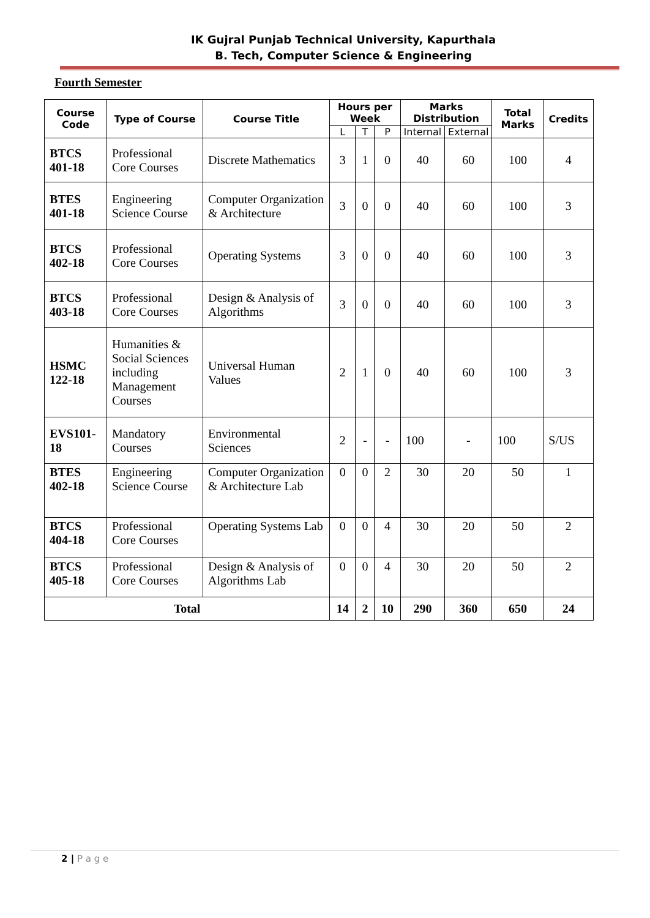IK Gujral Punjab Technical University, Kapurthala
B. Tech, Computer Science & Engineering
Fourth Semester
| Course Code | Type of Course | Course Title | Hours per Week | | | Marks Distribution | | Total Marks | Credits |
| --- | --- | --- | --- | --- | --- | --- | --- | --- | --- |
| | | | L | T | P | Internal | External | | |
| BTCS 401-18 | Professional Core Courses | Discrete Mathematics | 3 | 1 | 0 | 40 | 60 | 100 | 4 |
| BTES 401-18 | Engineering Science Course | Computer Organization & Architecture | 3 | 0 | 0 | 40 | 60 | 100 | 3 |
| BTCS 402-18 | Professional Core Courses | Operating Systems | 3 | 0 | 0 | 40 | 60 | 100 | 3 |
| BTCS 403-18 | Professional Core Courses | Design & Analysis of Algorithms | 3 | 0 | 0 | 40 | 60 | 100 | 3 |
| HSMC 122-18 | Humanities & Social Sciences including Management Courses | Universal Human Values | 2 | 1 | 0 | 40 | 60 | 100 | 3 |
| EVS101-18 | Mandatory Courses | Environmental Sciences | 2 | - | - | 100 | - | 100 | S/US |
| BTES 402-18 | Engineering Science Course | Computer Organization & Architecture Lab | 0 | 0 | 2 | 30 | 20 | 50 | 1 |
| BTCS 404-18 | Professional Core Courses | Operating Systems Lab | 0 | 0 | 4 | 30 | 20 | 50 | 2 |
| BTCS 405-18 | Professional Core Courses | Design & Analysis of Algorithms Lab | 0 | 0 | 4 | 30 | 20 | 50 | 2 |
| Total | | | 14 | 2 | 10 | 290 | 360 | 650 | 24 |
2 | P a g e